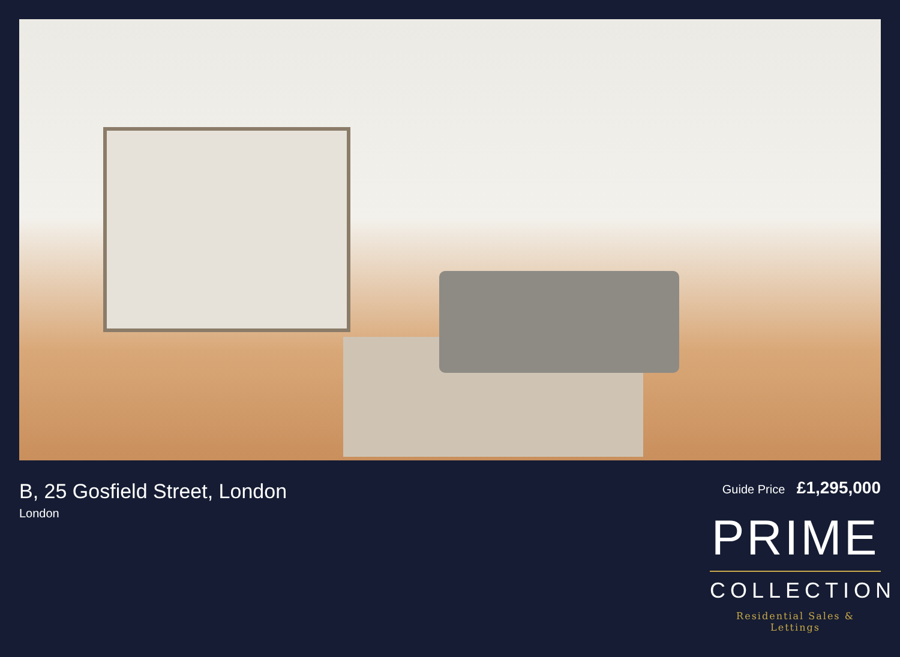B, 25 Gosfield Street, London
London
Guide Price £1,295,000
PRIME
COLLECTION
Residential Sales & Lettings